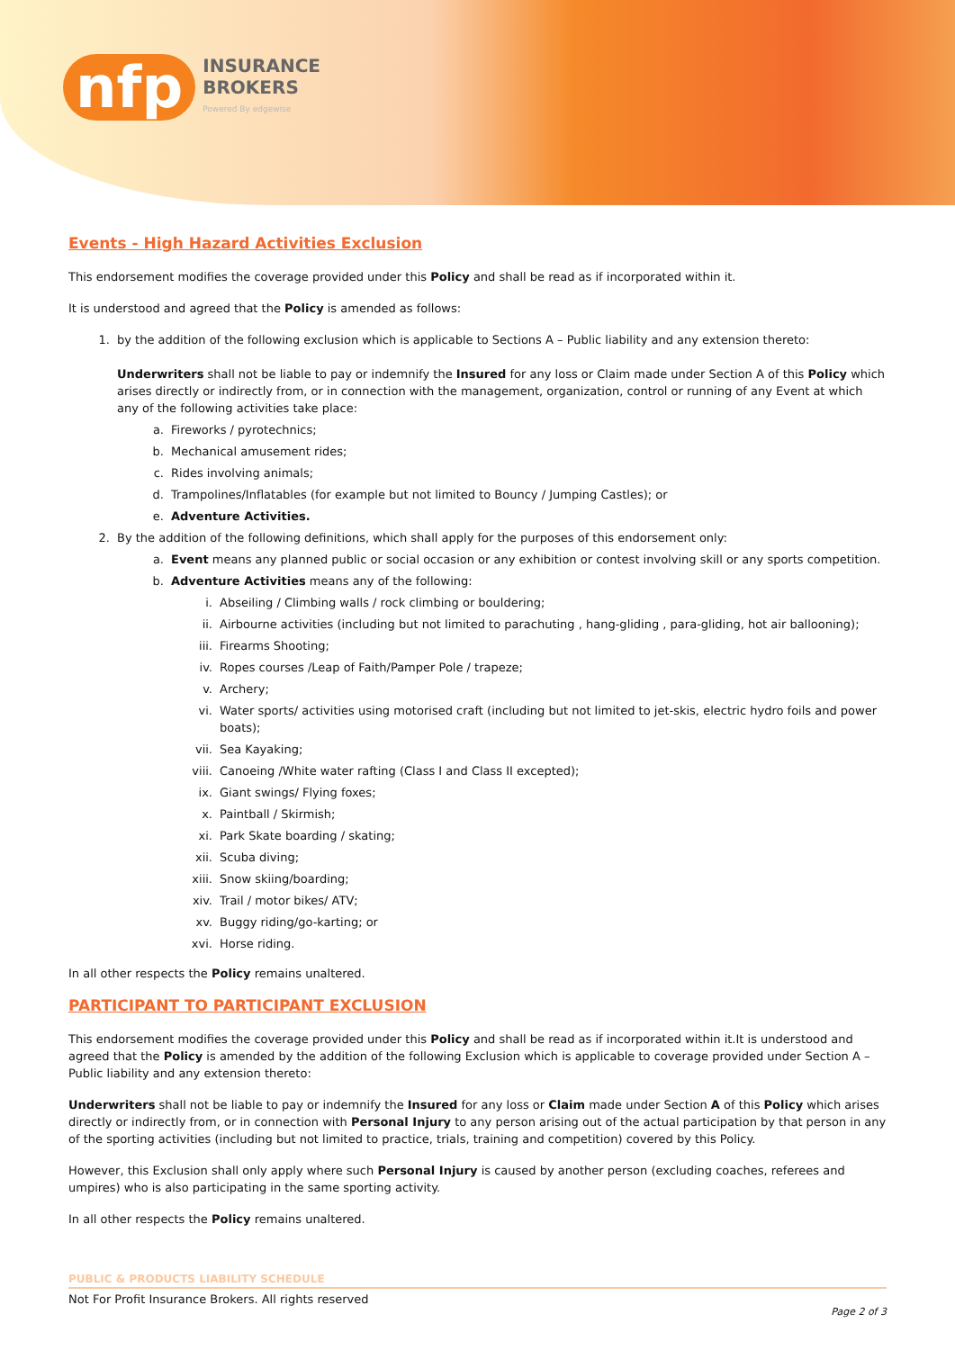nfp
INSURANCE
BROKERS
Powered By edgewise
Events - High Hazard Activities Exclusion
This endorsement modifies the coverage provided under this Policy and shall be read as if incorporated within it.
It is understood and agreed that the Policy is amended as follows:
1. by the addition of the following exclusion which is applicable to Sections A – Public liability and any extension thereto:
Underwriters shall not be liable to pay or indemnify the Insured for any loss or Claim made under Section A of this Policy which arises directly or indirectly from, or in connection with the management, organization, control or running of any Event at which any of the following activities take place:
a. Fireworks / pyrotechnics;
b. Mechanical amusement rides;
c. Rides involving animals;
d. Trampolines/Inflatables (for example but not limited to Bouncy / Jumping Castles); or
e. Adventure Activities.
2. By the addition of the following definitions, which shall apply for the purposes of this endorsement only:
a. Event means any planned public or social occasion or any exhibition or contest involving skill or any sports competition.
b. Adventure Activities means any of the following:
i. Abseiling / Climbing walls / rock climbing or bouldering;
ii. Airbourne activities (including but not limited to parachuting , hang-gliding , para-gliding, hot air ballooning);
iii. Firearms Shooting;
iv. Ropes courses /Leap of Faith/Pamper Pole / trapeze;
v. Archery;
vi. Water sports/ activities using motorised craft (including but not limited to jet-skis, electric hydro foils and power boats);
vii. Sea Kayaking;
viii. Canoeing /White water rafting (Class I and Class II excepted);
ix. Giant swings/ Flying foxes;
x. Paintball / Skirmish;
xi. Park Skate boarding / skating;
xii. Scuba diving;
xiii. Snow skiing/boarding;
xiv. Trail / motor bikes/ ATV;
xv. Buggy riding/go-karting; or
xvi. Horse riding.
In all other respects the Policy remains unaltered.
PARTICIPANT TO PARTICIPANT EXCLUSION
This endorsement modifies the coverage provided under this Policy and shall be read as if incorporated within it.It is understood and agreed that the Policy is amended by the addition of the following Exclusion which is applicable to coverage provided under Section A – Public liability and any extension thereto:
Underwriters shall not be liable to pay or indemnify the Insured for any loss or Claim made under Section A of this Policy which arises directly or indirectly from, or in connection with Personal Injury to any person arising out of the actual participation by that person in any of the sporting activities (including but not limited to practice, trials, training and competition) covered by this Policy.
However, this Exclusion shall only apply where such Personal Injury is caused by another person (excluding coaches, referees and umpires) who is also participating in the same sporting activity.
In all other respects the Policy remains unaltered.
PUBLIC & PRODUCTS LIABILITY SCHEDULE
Not For Profit Insurance Brokers. All rights reserved
Page 2 of 3